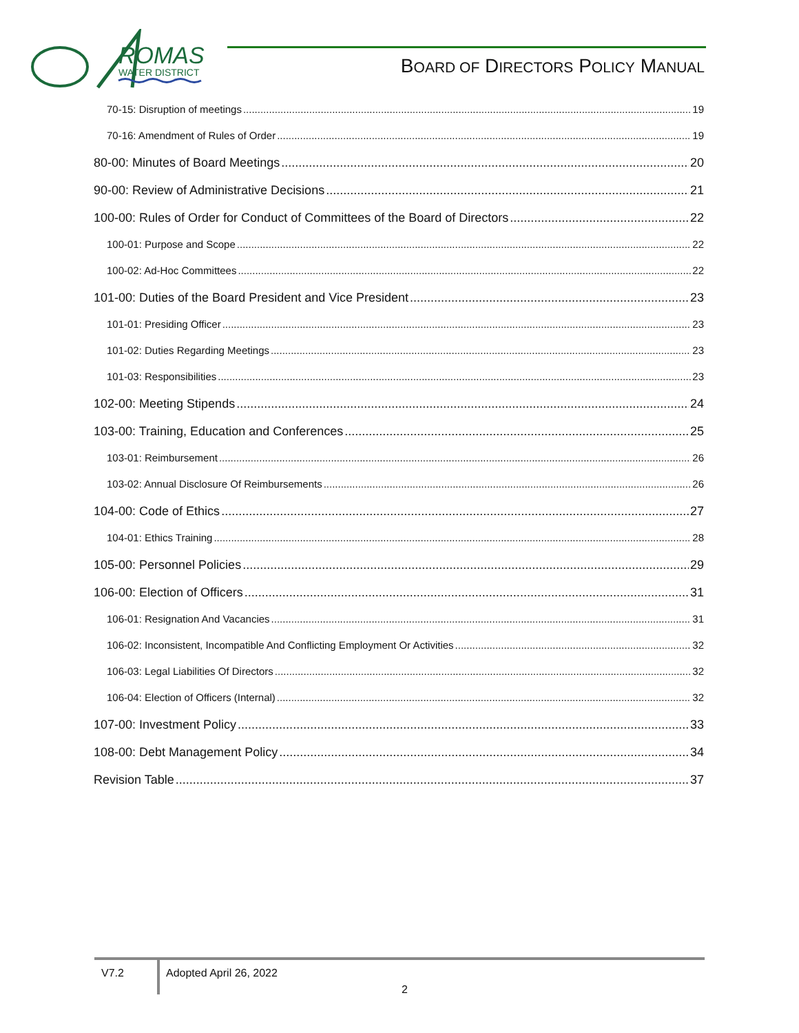ROMAS
WATER DISTRICT
BOARD OF DIRECTORS POLICY MANUAL
70-15: Disruption of meetings 19
70-16: Amendment of Rules of Order 19
80-00: Minutes of Board Meetings 20
90-00: Review of Administrative Decisions 21
100-00: Rules of Order for Conduct of Committees of the Board of Directors 22
100-01: Purpose and Scope 22
100-02: Ad-Hoc Committees 22
101-00: Duties of the Board President and Vice President 23
101-01: Presiding Officer 23
101-02: Duties Regarding Meetings 23
101-03: Responsibilities 23
102-00: Meeting Stipends 24
103-00: Training, Education and Conferences 25
103-01: Reimbursement 26
103-02: Annual Disclosure Of Reimbursements 26
104-00: Code of Ethics 27
104-01: Ethics Training 28
105-00: Personnel Policies 29
106-00: Election of Officers 31
106-01: Resignation And Vacancies 31
106-02: Inconsistent, Incompatible And Conflicting Employment Or Activities 32
106-03: Legal Liabilities Of Directors 32
106-04: Election of Officers (Internal) 32
107-00: Investment Policy 33
108-00: Debt Management Policy 34
Revision Table 37
V7.2 Adopted April 26, 2022
2